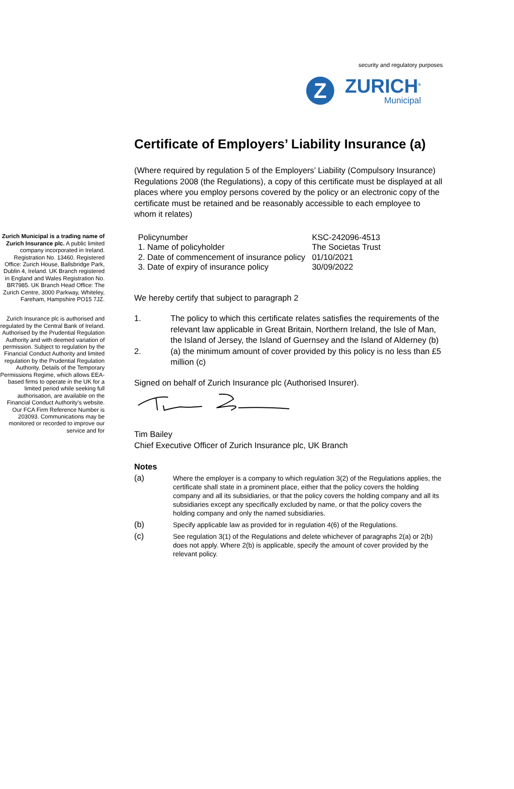security and regulatory purposes
Z
ZURICH<sup>®</sup>
Municipal
Zurich Municipal is a trading name of Zurich Insurance plc. A public limited company incorporated in Ireland. Registration No. 13460. Registered Office: Zurich House, Ballsbridge Park, Dublin 4, Ireland. UK Branch registered in England and Wales Registration No. BR7985. UK Branch Head Office: The Zurich Centre, 3000 Parkway, Whiteley, Fareham, Hampshire PO15 7JZ.
Zurich Insurance plc is authorised and regulated by the Central Bank of Ireland. Authorised by the Prudential Regulation Authority and with deemed variation of permission. Subject to regulation by the Financial Conduct Authority and limited regulation by the Prudential Regulation Authority. Details of the Temporary Permissions Regime, which allows EEA-based firms to operate in the UK for a limited period while seeking full authorisation, are available on the Financial Conduct Authority's website. Our FCA Firm Reference Number is 203093. Communications may be monitored or recorded to improve our service and for
Certificate of Employers’ Liability Insurance (a)
(Where required by regulation 5 of the Employers’ Liability (Compulsory Insurance) Regulations 2008 (the Regulations), a copy of this certificate must be displayed at all places where you employ persons covered by the policy or an electronic copy of the certificate must be retained and be reasonably accessible to each employee to whom it relates)
| Policynumber | KSC-242096-4513 |
| 1. Name of policyholder | The Societas Trust |
| 2. Date of commencement of insurance policy | 01/10/2021 |
| 3. Date of expiry of insurance policy | 30/09/2022 |
We hereby certify that subject to paragraph 2
1. The policy to which this certificate relates satisfies the requirements of the relevant law applicable in Great Britain, Northern Ireland, the Isle of Man, the Island of Jersey, the Island of Guernsey and the Island of Alderney (b)
2. (a) the minimum amount of cover provided by this policy is no less than £5 million (c)
Signed on behalf of Zurich Insurance plc (Authorised Insurer).
Tim Bailey
Chief Executive Officer of Zurich Insurance plc, UK Branch
Notes
(a) Where the employer is a company to which regulation 3(2) of the Regulations applies, the certificate shall state in a prominent place, either that the policy covers the holding company and all its subsidiaries, or that the policy covers the holding company and all its subsidiaries except any specifically excluded by name, or that the policy covers the holding company and only the named subsidiaries.
(b) Specify applicable law as provided for in regulation 4(6) of the Regulations.
(c) See regulation 3(1) of the Regulations and delete whichever of paragraphs 2(a) or 2(b) does not apply. Where 2(b) is applicable, specify the amount of cover provided by the relevant policy.